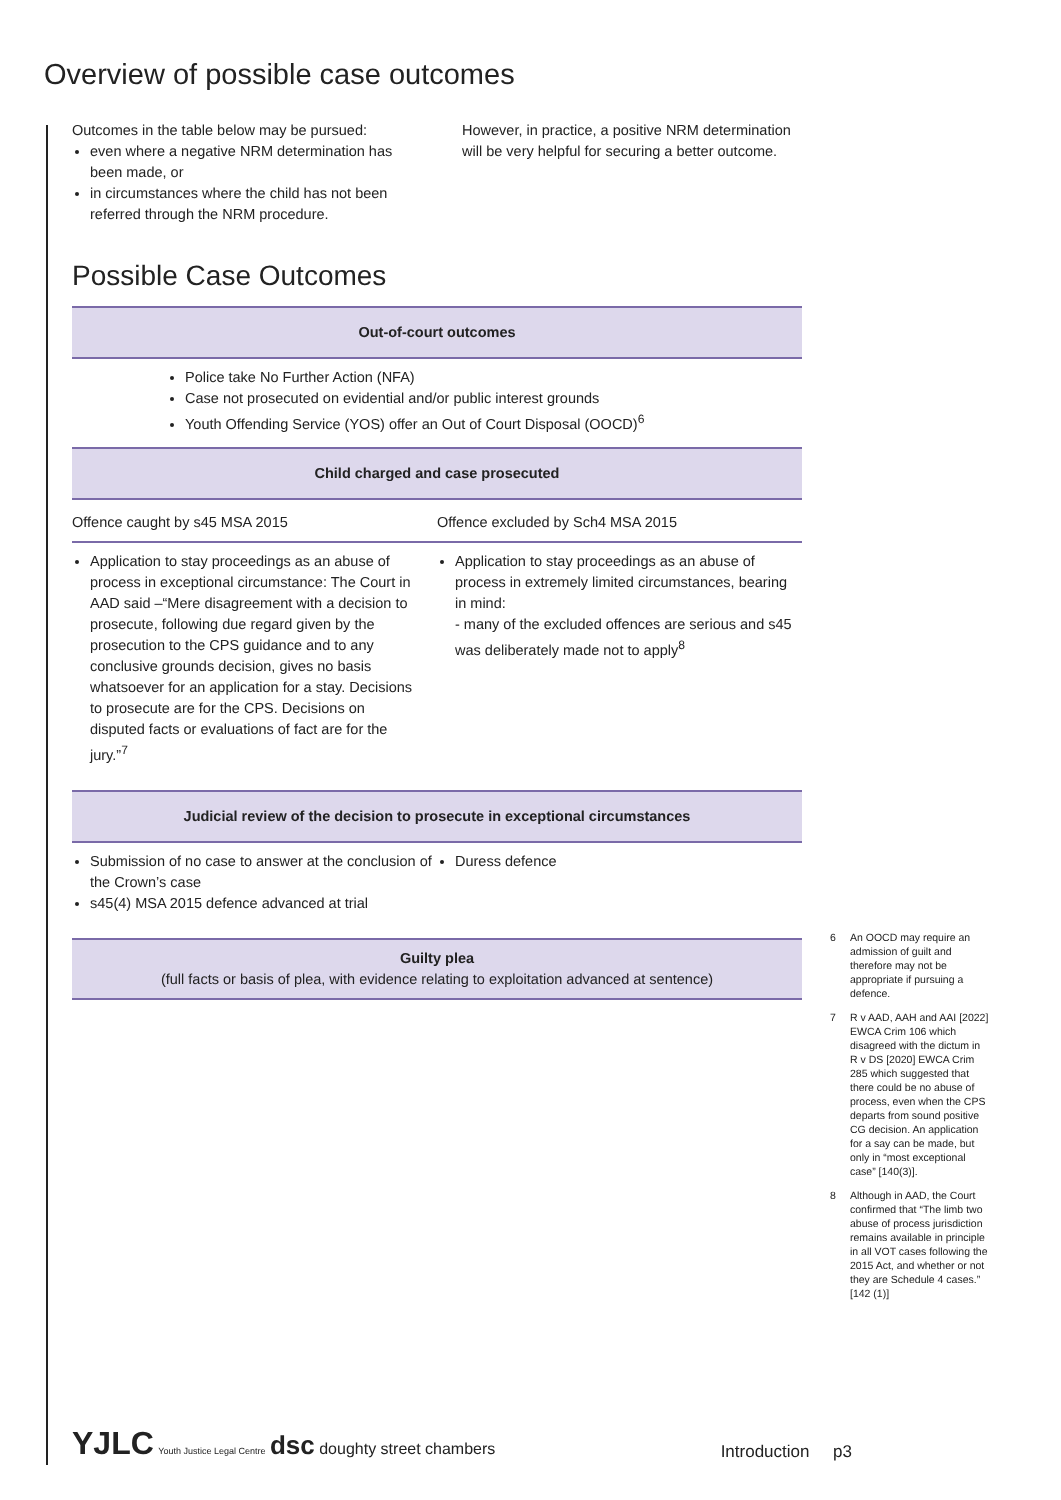Overview of possible case outcomes
Outcomes in the table below may be pursued:
even where a negative NRM determination has been made, or
in circumstances where the child has not been referred through the NRM procedure.
However, in practice, a positive NRM determination will be very helpful for securing a better outcome.
Possible Case Outcomes
| Out-of-court outcomes | |
| --- | --- |
| Police take No Further Action (NFA) Case not prosecuted on evidential and/or public interest grounds Youth Offending Service (YOS) offer an Out of Court Disposal (OOCD)<sup>6</sup> | |
| Child charged and case prosecuted | |
| Offence caught by s45 MSA 2015 | Offence excluded by Sch4 MSA 2015 |
| Application to stay proceedings as an abuse of process in exceptional circumstance: The Court in AAD said –“Mere disagreement with a decision to prosecute, following due regard given by the prosecution to the CPS guidance and to any conclusive grounds decision, gives no basis whatsoever for an application for a stay. Decisions to prosecute are for the CPS. Decisions on disputed facts or evaluations of fact are for the jury.”<sup>7</sup> | Application to stay proceedings as an abuse of process in extremely limited circumstances, bearing in mind: - many of the excluded offences are serious and s45 was deliberately made not to apply<sup>8</sup> |
| Judicial review of the decision to prosecute in exceptional circumstances | |
| Submission of no case to answer at the conclusion of the Crown’s case s45(4) MSA 2015 defence advanced at trial | Duress defence |
| Guilty plea (full facts or basis of plea, with evidence relating to exploitation advanced at sentence) | |
6 An OOCD may require an admission of guilt and therefore may not be appropriate if pursuing a defence.
7 R v AAD, AAH and AAI [2022] EWCA Crim 106 which disagreed with the dictum in R v DS [2020] EWCA Crim 285 which suggested that there could be no abuse of process, even when the CPS departs from sound positive CG decision. An application for a say can be made, but only in “most exceptional case” [140(3)].
8 Although in AAD, the Court confirmed that “The limb two abuse of process jurisdiction remains available in principle in all VOT cases following the 2015 Act, and whether or not they are Schedule 4 cases.” [142 (1)]
YJLC Youth Justice Legal Centre dsc doughty street chambers
Introduction p3